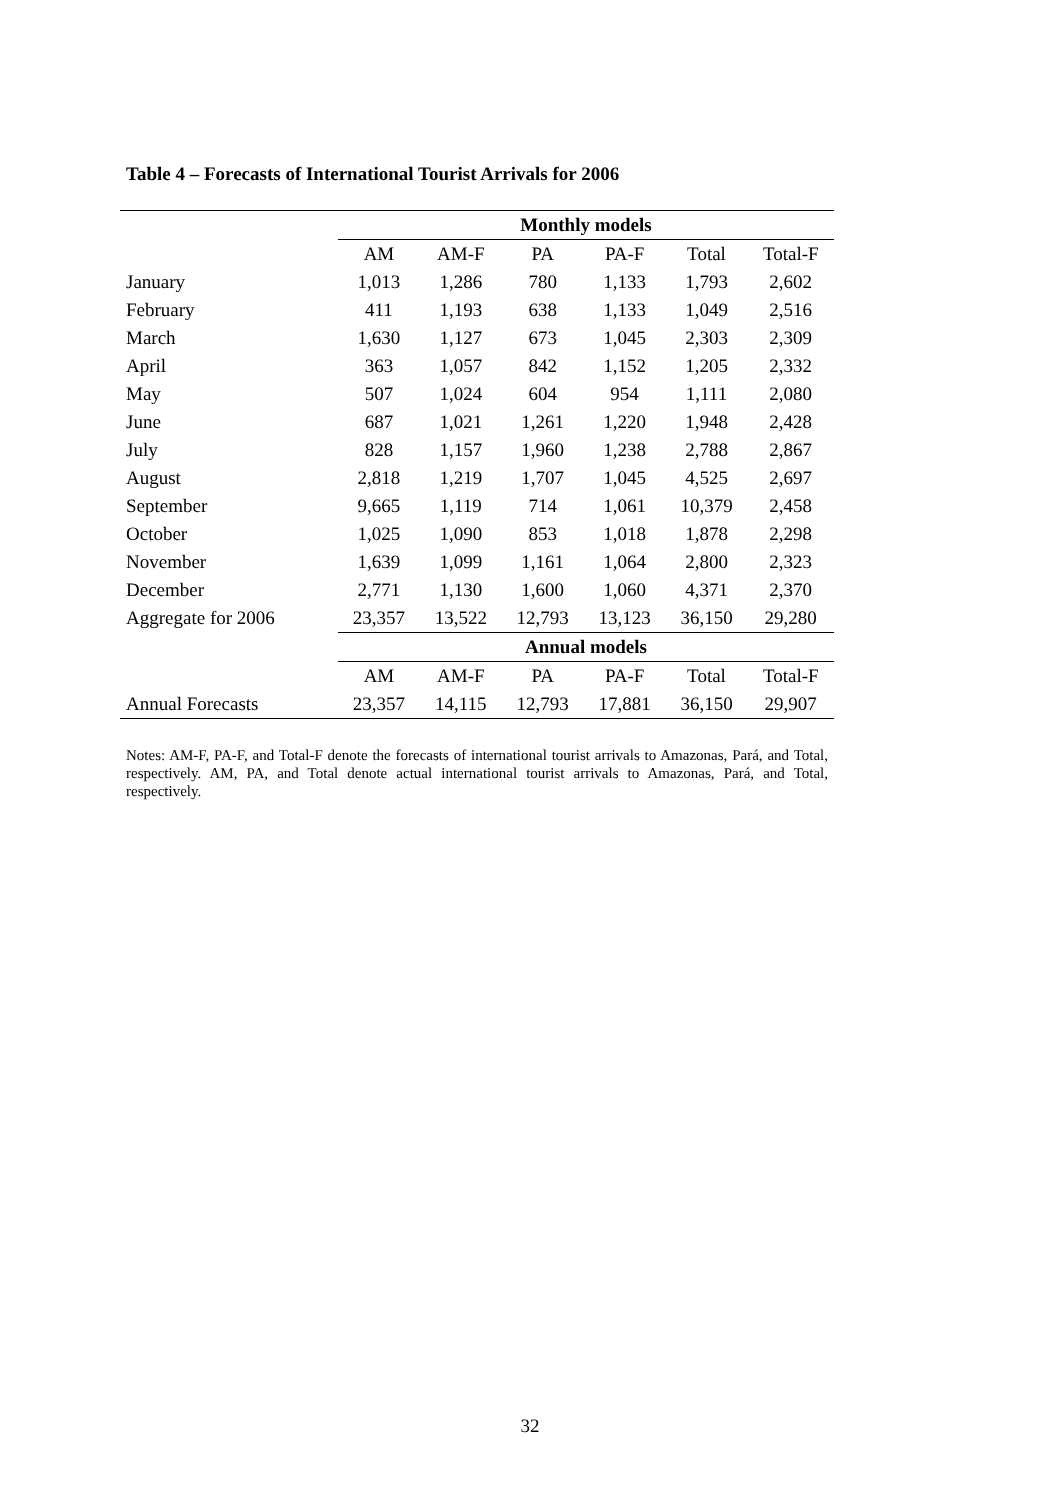Table 4 – Forecasts of International Tourist Arrivals for 2006
| | Monthly models | | | | | |
| --- | --- | --- | --- | --- | --- | --- |
| | AM | AM-F | PA | PA-F | Total | Total-F |
| January | 1,013 | 1,286 | 780 | 1,133 | 1,793 | 2,602 |
| February | 411 | 1,193 | 638 | 1,133 | 1,049 | 2,516 |
| March | 1,630 | 1,127 | 673 | 1,045 | 2,303 | 2,309 |
| April | 363 | 1,057 | 842 | 1,152 | 1,205 | 2,332 |
| May | 507 | 1,024 | 604 | 954 | 1,111 | 2,080 |
| June | 687 | 1,021 | 1,261 | 1,220 | 1,948 | 2,428 |
| July | 828 | 1,157 | 1,960 | 1,238 | 2,788 | 2,867 |
| August | 2,818 | 1,219 | 1,707 | 1,045 | 4,525 | 2,697 |
| September | 9,665 | 1,119 | 714 | 1,061 | 10,379 | 2,458 |
| October | 1,025 | 1,090 | 853 | 1,018 | 1,878 | 2,298 |
| November | 1,639 | 1,099 | 1,161 | 1,064 | 2,800 | 2,323 |
| December | 2,771 | 1,130 | 1,600 | 1,060 | 4,371 | 2,370 |
| Aggregate for 2006 | 23,357 | 13,522 | 12,793 | 13,123 | 36,150 | 29,280 |
| | Annual models | | | | | |
| | AM | AM-F | PA | PA-F | Total | Total-F |
| Annual Forecasts | 23,357 | 14,115 | 12,793 | 17,881 | 36,150 | 29,907 |
Notes: AM-F, PA-F, and Total-F denote the forecasts of international tourist arrivals to Amazonas, Pará, and Total, respectively. AM, PA, and Total denote actual international tourist arrivals to Amazonas, Pará, and Total, respectively.
32